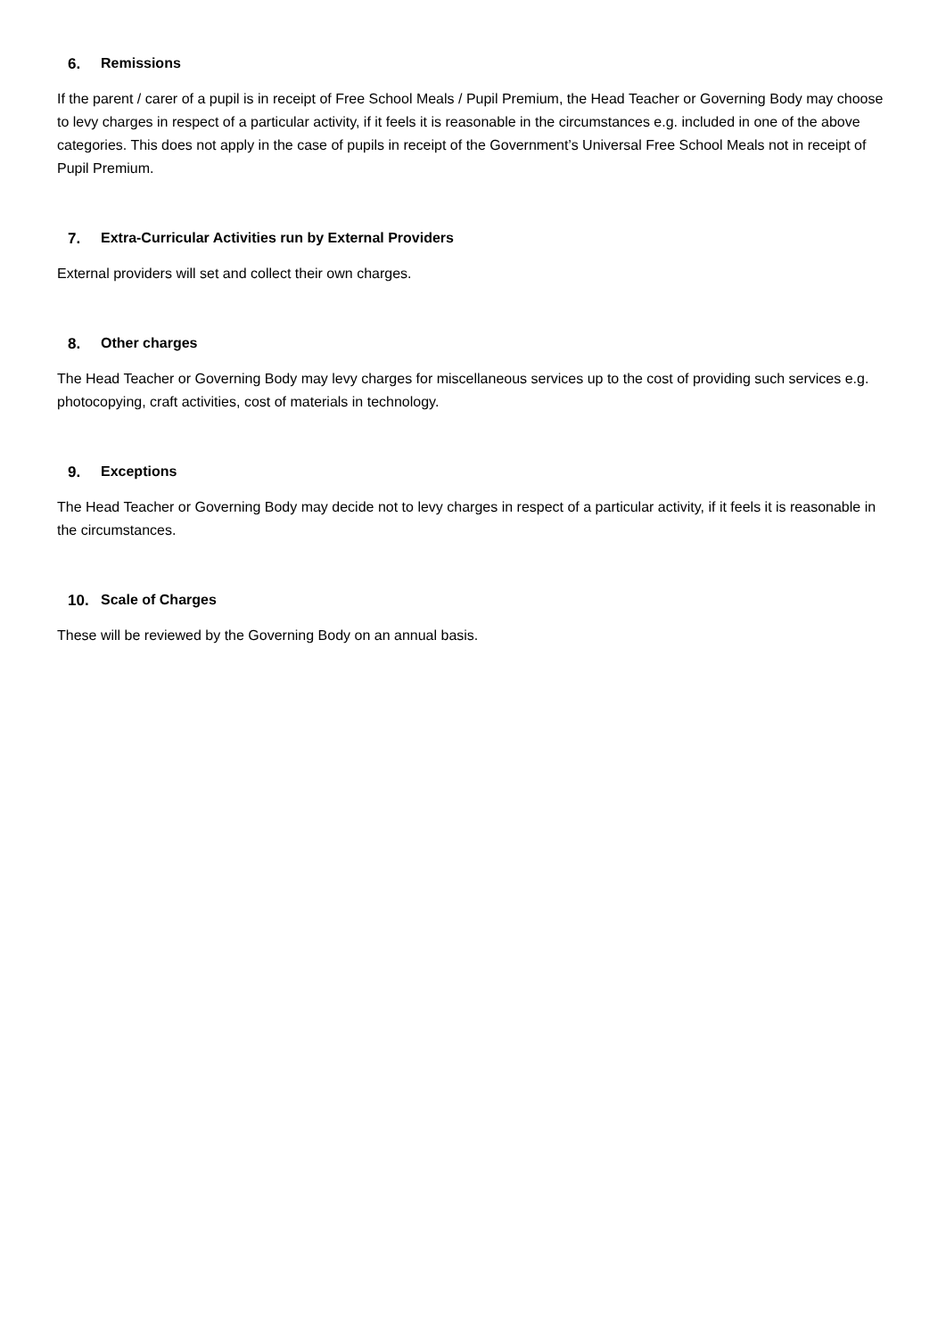6. Remissions
If the parent / carer of a pupil is in receipt of Free School Meals / Pupil Premium, the Head Teacher or Governing Body may choose to levy charges in respect of a particular activity, if it feels it is reasonable in the circumstances e.g. included in one of the above categories. This does not apply in the case of pupils in receipt of the Government’s Universal Free School Meals not in receipt of Pupil Premium.
7. Extra-Curricular Activities run by External Providers
External providers will set and collect their own charges.
8. Other charges
The Head Teacher or Governing Body may levy charges for miscellaneous services up to the cost of providing such services e.g. photocopying, craft activities, cost of materials in technology.
9. Exceptions
The Head Teacher or Governing Body may decide not to levy charges in respect of a particular activity, if it feels it is reasonable in the circumstances.
10. Scale of Charges
These will be reviewed by the Governing Body on an annual basis.